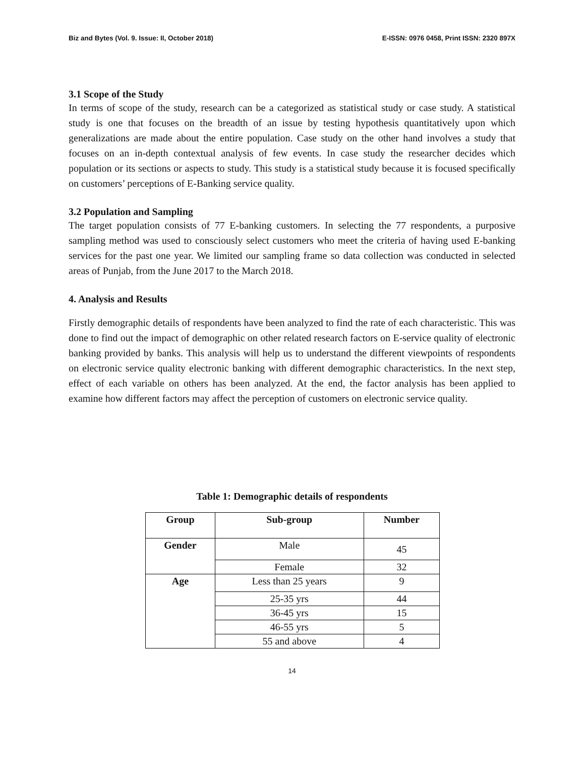Biz and Bytes (Vol. 9. Issue: II, October 2018) E-ISSN: 0976 0458, Print ISSN: 2320 897X
3.1 Scope of the Study
In terms of scope of the study, research can be a categorized as statistical study or case study. A statistical study is one that focuses on the breadth of an issue by testing hypothesis quantitatively upon which generalizations are made about the entire population. Case study on the other hand involves a study that focuses on an in-depth contextual analysis of few events. In case study the researcher decides which population or its sections or aspects to study. This study is a statistical study because it is focused specifically on customers’ perceptions of E-Banking service quality.
3.2 Population and Sampling
The target population consists of 77 E-banking customers. In selecting the 77 respondents, a purposive sampling method was used to consciously select customers who meet the criteria of having used E-banking services for the past one year. We limited our sampling frame so data collection was conducted in selected areas of Punjab, from the June 2017 to the March 2018.
4. Analysis and Results
Firstly demographic details of respondents have been analyzed to find the rate of each characteristic. This was done to find out the impact of demographic on other related research factors on E-service quality of electronic banking provided by banks. This analysis will help us to understand the different viewpoints of respondents on electronic service quality electronic banking with different demographic characteristics. In the next step, effect of each variable on others has been analyzed. At the end, the factor analysis has been applied to examine how different factors may affect the perception of customers on electronic service quality.
Table 1: Demographic details of respondents
| Group | Sub-group | Number |
| --- | --- | --- |
| Gender | Male | 45 |
| | Female | 32 |
| Age | Less than 25 years | 9 |
| | 25-35 yrs | 44 |
| | 36-45 yrs | 15 |
| | 46-55 yrs | 5 |
| | 55 and above | 4 |
14